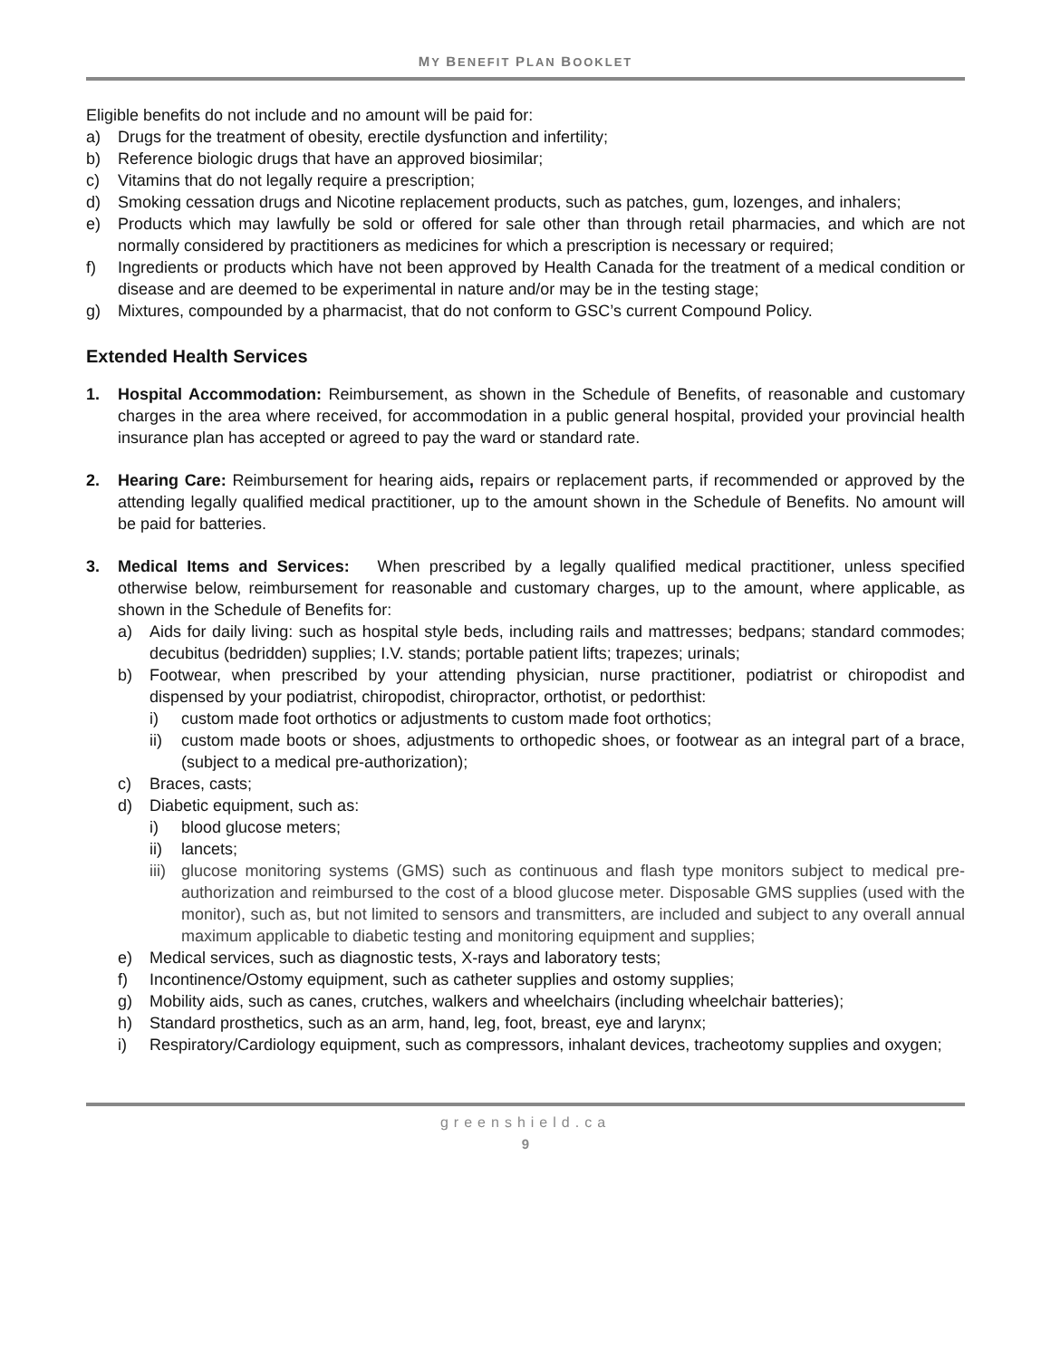MY BENEFIT PLAN BOOKLET
Eligible benefits do not include and no amount will be paid for:
a) Drugs for the treatment of obesity, erectile dysfunction and infertility;
b) Reference biologic drugs that have an approved biosimilar;
c) Vitamins that do not legally require a prescription;
d) Smoking cessation drugs and Nicotine replacement products, such as patches, gum, lozenges, and inhalers;
e) Products which may lawfully be sold or offered for sale other than through retail pharmacies, and which are not normally considered by practitioners as medicines for which a prescription is necessary or required;
f) Ingredients or products which have not been approved by Health Canada for the treatment of a medical condition or disease and are deemed to be experimental in nature and/or may be in the testing stage;
g) Mixtures, compounded by a pharmacist, that do not conform to GSC’s current Compound Policy.
Extended Health Services
1. Hospital Accommodation: Reimbursement, as shown in the Schedule of Benefits, of reasonable and customary charges in the area where received, for accommodation in a public general hospital, provided your provincial health insurance plan has accepted or agreed to pay the ward or standard rate.
2. Hearing Care: Reimbursement for hearing aids, repairs or replacement parts, if recommended or approved by the attending legally qualified medical practitioner, up to the amount shown in the Schedule of Benefits. No amount will be paid for batteries.
3. Medical Items and Services: When prescribed by a legally qualified medical practitioner, unless specified otherwise below, reimbursement for reasonable and customary charges, up to the amount, where applicable, as shown in the Schedule of Benefits for:
a) Aids for daily living: such as hospital style beds, including rails and mattresses; bedpans; standard commodes; decubitus (bedridden) supplies; I.V. stands; portable patient lifts; trapezes; urinals;
b) Footwear, when prescribed by your attending physician, nurse practitioner, podiatrist or chiropodist and dispensed by your podiatrist, chiropodist, chiropractor, orthotist, or pedorthist:
i) custom made foot orthotics or adjustments to custom made foot orthotics;
ii) custom made boots or shoes, adjustments to orthopedic shoes, or footwear as an integral part of a brace, (subject to a medical pre-authorization);
c) Braces, casts;
d) Diabetic equipment, such as:
i) blood glucose meters;
ii) lancets;
iii) glucose monitoring systems (GMS) such as continuous and flash type monitors subject to medical pre-authorization and reimbursed to the cost of a blood glucose meter. Disposable GMS supplies (used with the monitor), such as, but not limited to sensors and transmitters, are included and subject to any overall annual maximum applicable to diabetic testing and monitoring equipment and supplies;
e) Medical services, such as diagnostic tests, X-rays and laboratory tests;
f) Incontinence/Ostomy equipment, such as catheter supplies and ostomy supplies;
g) Mobility aids, such as canes, crutches, walkers and wheelchairs (including wheelchair batteries);
h) Standard prosthetics, such as an arm, hand, leg, foot, breast, eye and larynx;
i) Respiratory/Cardiology equipment, such as compressors, inhalant devices, tracheotomy supplies and oxygen;
greenshield.ca
9